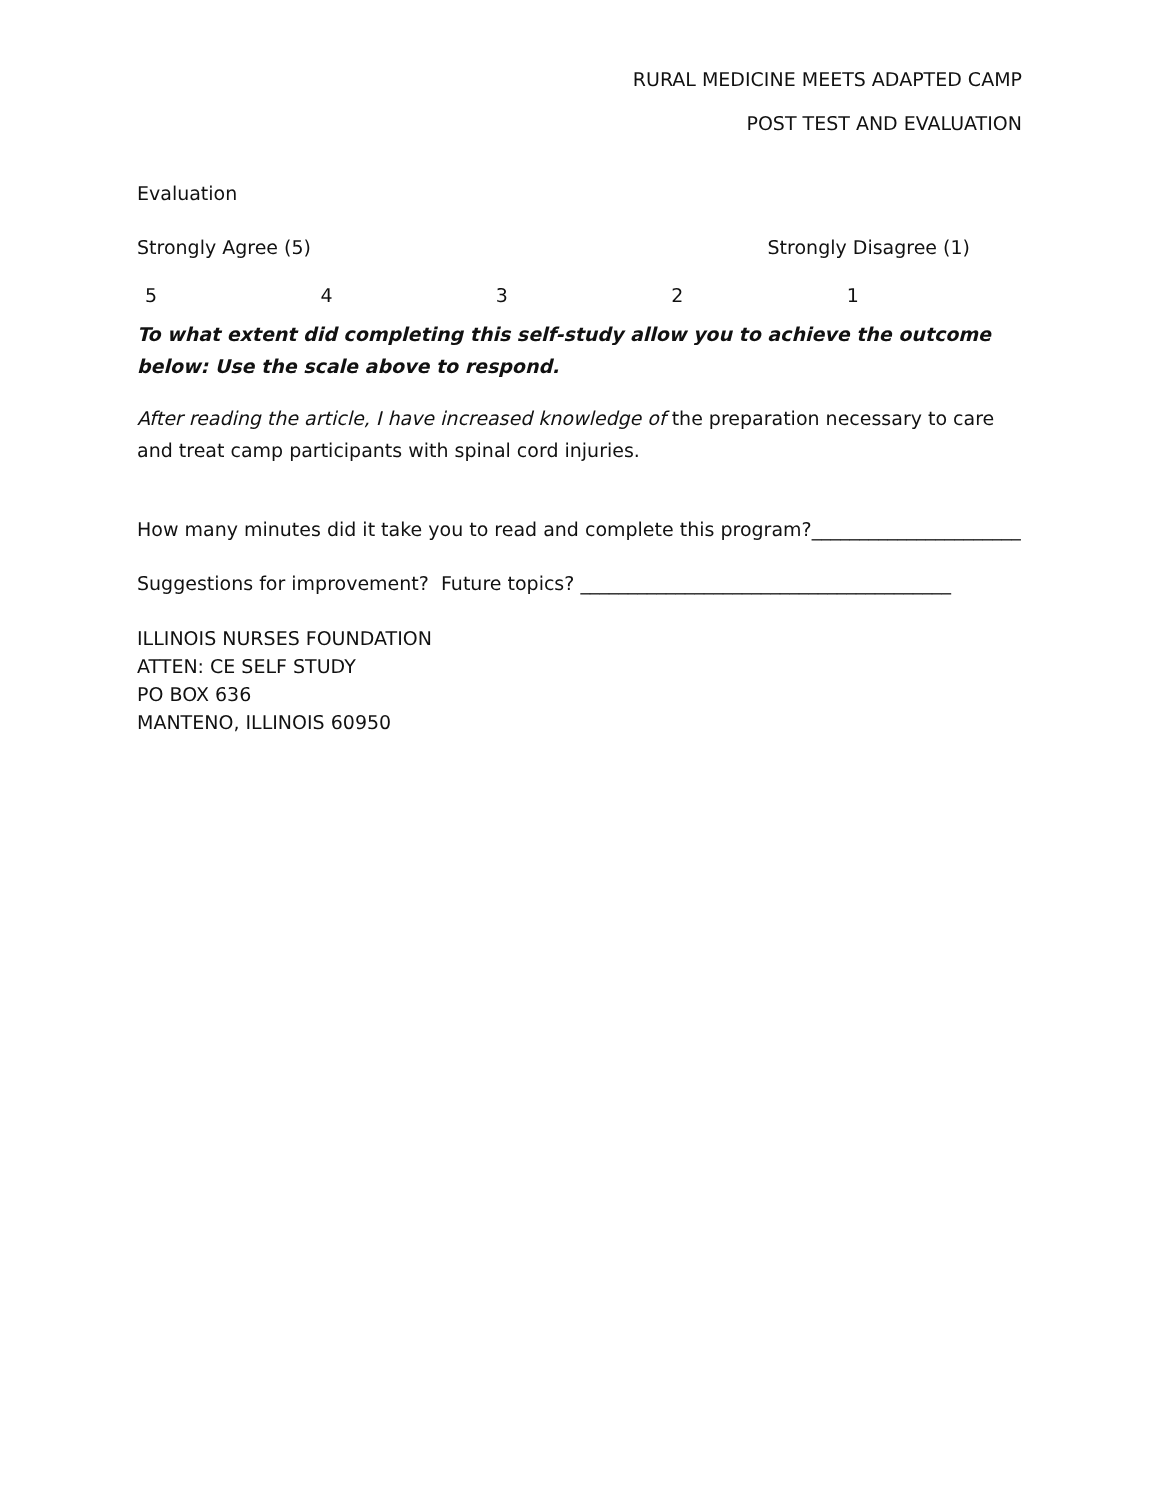RURAL MEDICINE MEETS ADAPTED CAMP
POST TEST AND EVALUATION
Evaluation
Strongly Agree (5) Strongly Disagree (1)
54321
To what extent did completing this self-study allow you to achieve the outcome below: Use the scale above to respond.
After reading the article, I have increased knowledge of the preparation necessary to care and treat camp participants with spinal cord injuries.
How many minutes did it take you to read and complete this program?______________________
Suggestions for improvement? Future topics? _______________________________________
ILLINOIS NURSES FOUNDATION
ATTEN: CE SELF STUDY
PO BOX 636
MANTENO, ILLINOIS 60950